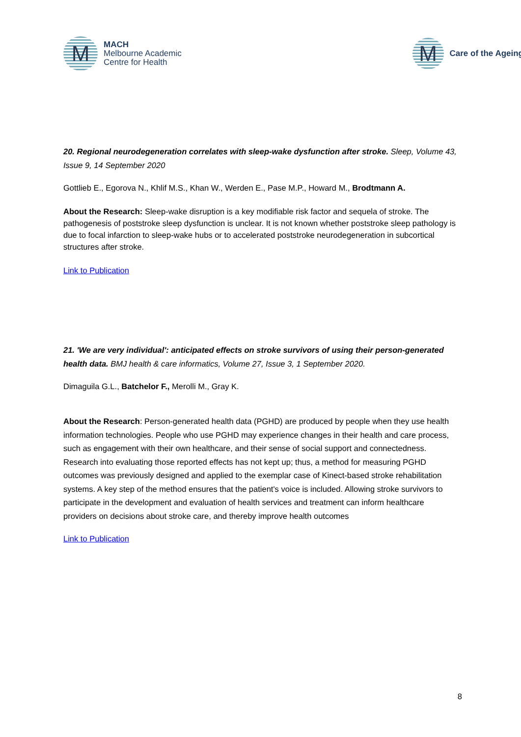M
MACH
Melbourne Academic
Centre for Health
M
Care of the Ageing
20. Regional neurodegeneration correlates with sleep-wake dysfunction after stroke. Sleep, Volume 43, Issue 9, 14 September 2020
Gottlieb E., Egorova N., Khlif M.S., Khan W., Werden E., Pase M.P., Howard M., Brodtmann A.
About the Research: Sleep-wake disruption is a key modifiable risk factor and sequela of stroke. The pathogenesis of poststroke sleep dysfunction is unclear. It is not known whether poststroke sleep pathology is due to focal infarction to sleep-wake hubs or to accelerated poststroke neurodegeneration in subcortical structures after stroke.
Link to Publication
21. 'We are very individual': anticipated effects on stroke survivors of using their person-generated health data. BMJ health & care informatics, Volume 27, Issue 3, 1 September 2020.
Dimaguila G.L., Batchelor F., Merolli M., Gray K.
About the Research: Person-generated health data (PGHD) are produced by people when they use health information technologies. People who use PGHD may experience changes in their health and care process, such as engagement with their own healthcare, and their sense of social support and connectedness. Research into evaluating those reported effects has not kept up; thus, a method for measuring PGHD outcomes was previously designed and applied to the exemplar case of Kinect-based stroke rehabilitation systems. A key step of the method ensures that the patient's voice is included. Allowing stroke survivors to participate in the development and evaluation of health services and treatment can inform healthcare providers on decisions about stroke care, and thereby improve health outcomes
Link to Publication
8